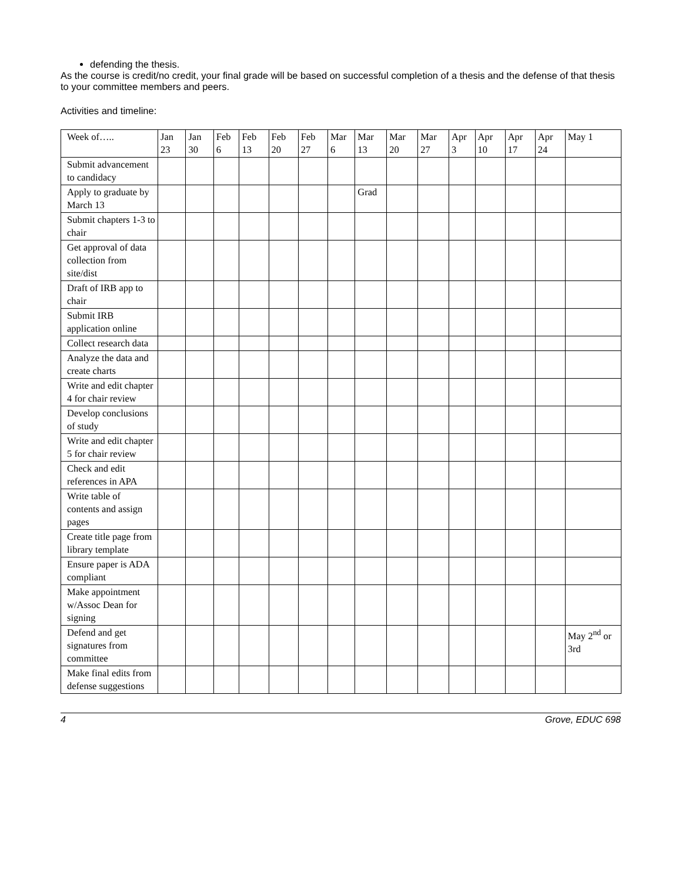defending the thesis.
As the course is credit/no credit, your final grade will be based on successful completion of a thesis and the defense of that thesis to your committee members and peers.
Activities and timeline:
| Week of….. | Jan 23 | Jan 30 | Feb 6 | Feb 13 | Feb 20 | Feb 27 | Mar 6 | Mar 13 | Mar 20 | Mar 27 | Apr 3 | Apr 10 | Apr 17 | Apr 24 | May 1 |
| Submit advancement to candidacy | | | | | | | | | | | | | | | |
| Apply to graduate by March 13 | | | | | | | | Grad | | | | | | | |
| Submit chapters 1-3 to chair | | | | | | | | | | | | | | | |
| Get approval of data collection from site/dist | | | | | | | | | | | | | | | |
| Draft of IRB app to chair | | | | | | | | | | | | | | | |
| Submit IRB application online | | | | | | | | | | | | | | | |
| Collect research data | | | | | | | | | | | | | | | |
| Analyze the data and create charts | | | | | | | | | | | | | | | |
| Write and edit chapter 4 for chair review | | | | | | | | | | | | | | | |
| Develop conclusions of study | | | | | | | | | | | | | | | |
| Write and edit chapter 5 for chair review | | | | | | | | | | | | | | | |
| Check and edit references in APA | | | | | | | | | | | | | | | |
| Write table of contents and assign pages | | | | | | | | | | | | | | | |
| Create title page from library template | | | | | | | | | | | | | | | |
| Ensure paper is ADA compliant | | | | | | | | | | | | | | | |
| Make appointment w/Assoc Dean for signing | | | | | | | | | | | | | | | |
| Defend and get signatures from committee | | | | | | | | | | | | | | | May 2<sup>nd</sup> or 3rd |
| Make final edits from defense suggestions | | | | | | | | | | | | | | | |
4 Grove, EDUC 698